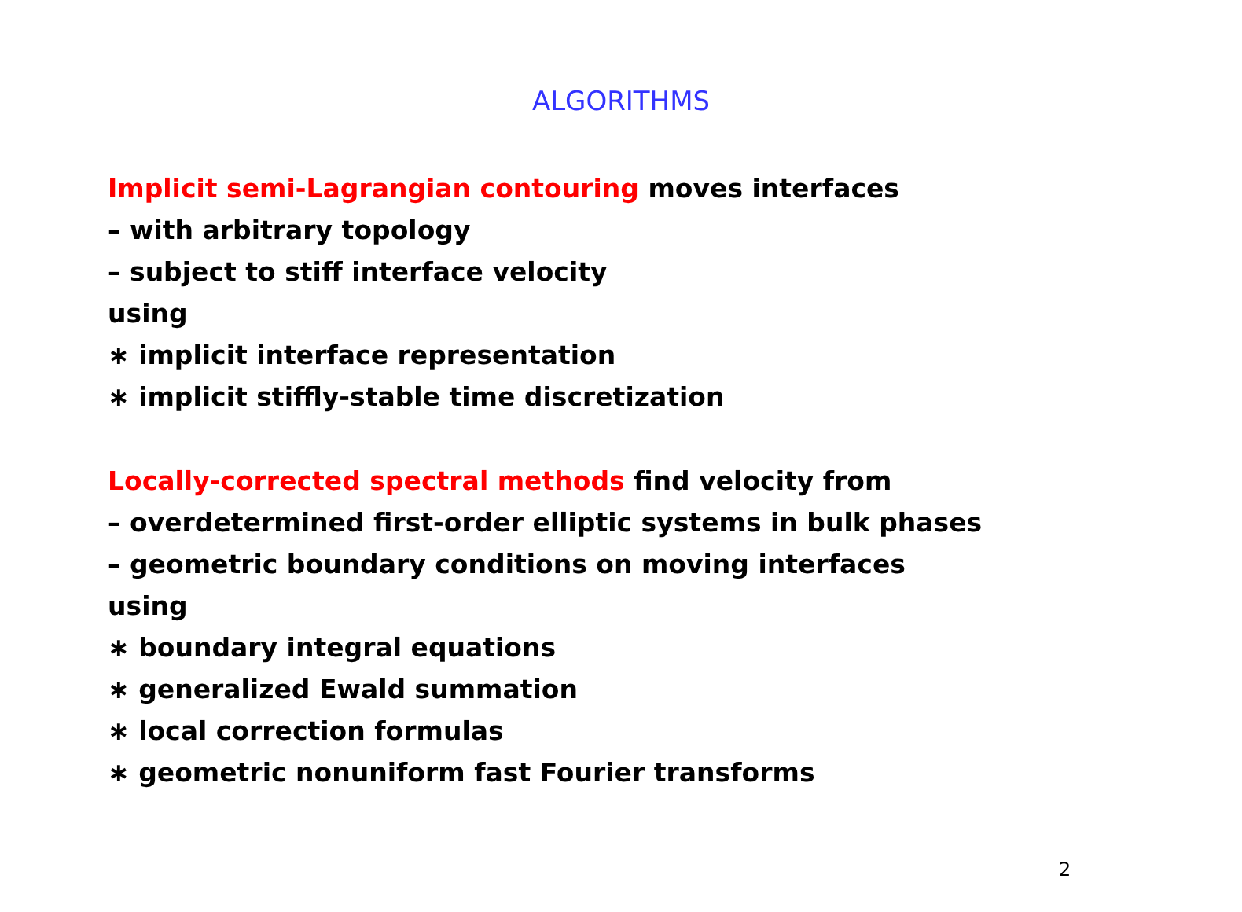ALGORITHMS
Implicit semi-Lagrangian contouring moves interfaces
– with arbitrary topology
– subject to stiff interface velocity
using
∗ implicit interface representation
∗ implicit stiffly-stable time discretization
Locally-corrected spectral methods find velocity from
– overdetermined first-order elliptic systems in bulk phases
– geometric boundary conditions on moving interfaces
using
∗ boundary integral equations
∗ generalized Ewald summation
∗ local correction formulas
∗ geometric nonuniform fast Fourier transforms
2